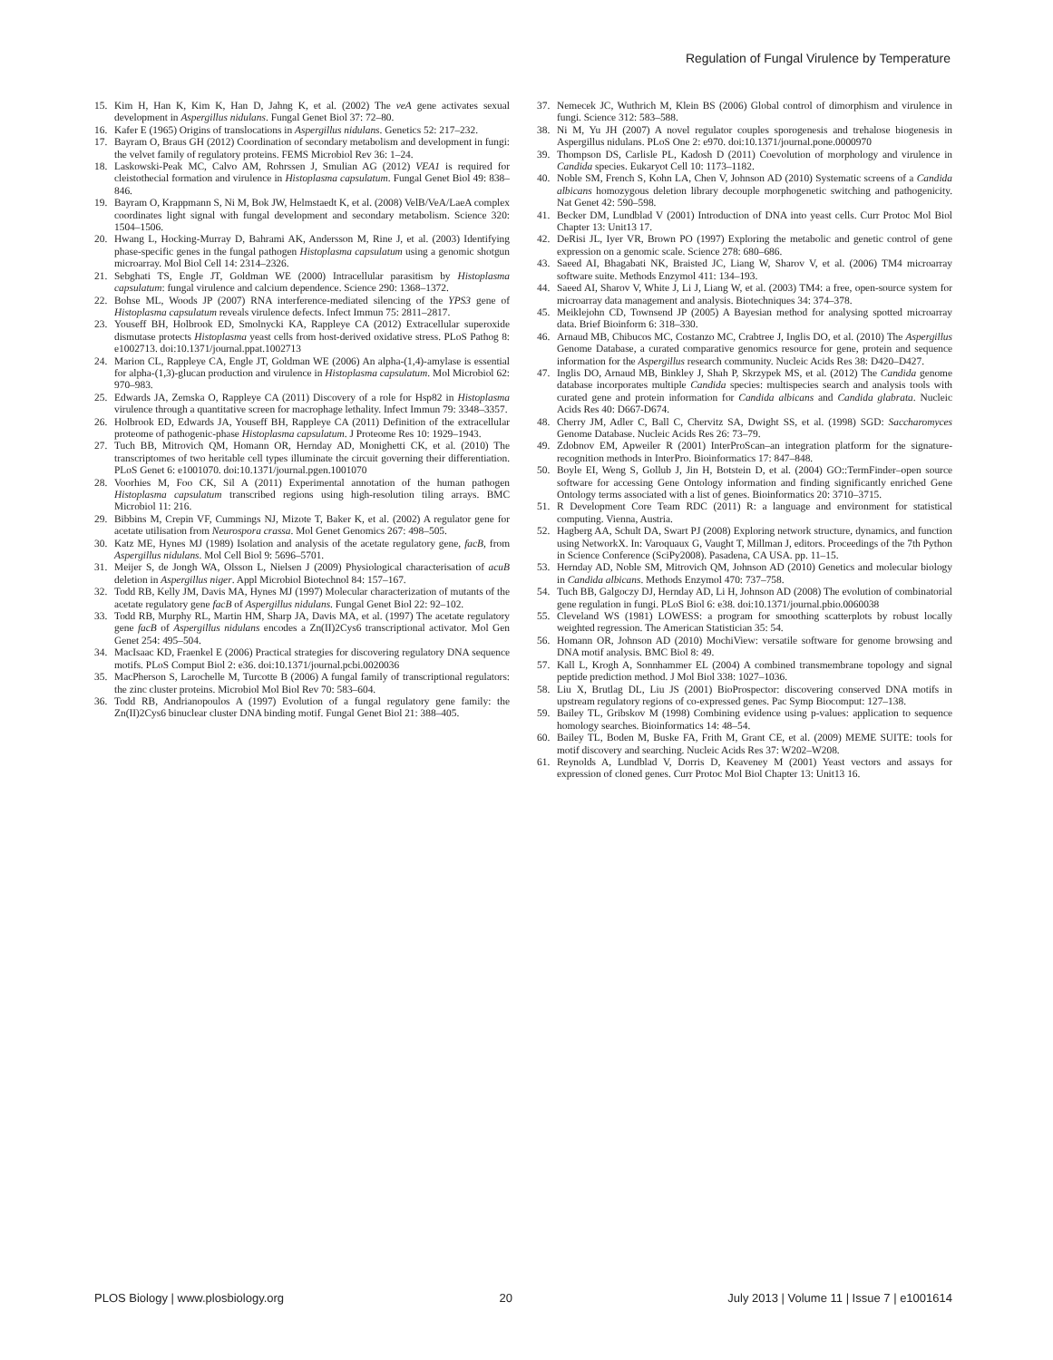Regulation of Fungal Virulence by Temperature
15. Kim H, Han K, Kim K, Han D, Jahng K, et al. (2002) The veA gene activates sexual development in Aspergillus nidulans. Fungal Genet Biol 37: 72–80.
16. Kafer E (1965) Origins of translocations in Aspergillus nidulans. Genetics 52: 217–232.
17. Bayram O, Braus GH (2012) Coordination of secondary metabolism and development in fungi: the velvet family of regulatory proteins. FEMS Microbiol Rev 36: 1–24.
18. Laskowski-Peak MC, Calvo AM, Rohrssen J, Smulian AG (2012) VEA1 is required for cleistothecial formation and virulence in Histoplasma capsulatum. Fungal Genet Biol 49: 838–846.
19. Bayram O, Krappmann S, Ni M, Bok JW, Helmstaedt K, et al. (2008) VelB/VeA/LaeA complex coordinates light signal with fungal development and secondary metabolism. Science 320: 1504–1506.
20. Hwang L, Hocking-Murray D, Bahrami AK, Andersson M, Rine J, et al. (2003) Identifying phase-specific genes in the fungal pathogen Histoplasma capsulatum using a genomic shotgun microarray. Mol Biol Cell 14: 2314–2326.
21. Sebghati TS, Engle JT, Goldman WE (2000) Intracellular parasitism by Histoplasma capsulatum: fungal virulence and calcium dependence. Science 290: 1368–1372.
22. Bohse ML, Woods JP (2007) RNA interference-mediated silencing of the YPS3 gene of Histoplasma capsulatum reveals virulence defects. Infect Immun 75: 2811–2817.
23. Youseff BH, Holbrook ED, Smolnycki KA, Rappleye CA (2012) Extracellular superoxide dismutase protects Histoplasma yeast cells from host-derived oxidative stress. PLoS Pathog 8: e1002713. doi:10.1371/journal.ppat.1002713
24. Marion CL, Rappleye CA, Engle JT, Goldman WE (2006) An alpha-(1,4)-amylase is essential for alpha-(1,3)-glucan production and virulence in Histoplasma capsulatum. Mol Microbiol 62: 970–983.
25. Edwards JA, Zemska O, Rappleye CA (2011) Discovery of a role for Hsp82 in Histoplasma virulence through a quantitative screen for macrophage lethality. Infect Immun 79: 3348–3357.
26. Holbrook ED, Edwards JA, Youseff BH, Rappleye CA (2011) Definition of the extracellular proteome of pathogenic-phase Histoplasma capsulatum. J Proteome Res 10: 1929–1943.
27. Tuch BB, Mitrovich QM, Homann OR, Hernday AD, Monighetti CK, et al. (2010) The transcriptomes of two heritable cell types illuminate the circuit governing their differentiation. PLoS Genet 6: e1001070. doi:10.1371/journal.pgen.1001070
28. Voorhies M, Foo CK, Sil A (2011) Experimental annotation of the human pathogen Histoplasma capsulatum transcribed regions using high-resolution tiling arrays. BMC Microbiol 11: 216.
29. Bibbins M, Crepin VF, Cummings NJ, Mizote T, Baker K, et al. (2002) A regulator gene for acetate utilisation from Neurospora crassa. Mol Genet Genomics 267: 498–505.
30. Katz ME, Hynes MJ (1989) Isolation and analysis of the acetate regulatory gene, facB, from Aspergillus nidulans. Mol Cell Biol 9: 5696–5701.
31. Meijer S, de Jongh WA, Olsson L, Nielsen J (2009) Physiological characterisation of acuB deletion in Aspergillus niger. Appl Microbiol Biotechnol 84: 157–167.
32. Todd RB, Kelly JM, Davis MA, Hynes MJ (1997) Molecular characterization of mutants of the acetate regulatory gene facB of Aspergillus nidulans. Fungal Genet Biol 22: 92–102.
33. Todd RB, Murphy RL, Martin HM, Sharp JA, Davis MA, et al. (1997) The acetate regulatory gene facB of Aspergillus nidulans encodes a Zn(II)2Cys6 transcriptional activator. Mol Gen Genet 254: 495–504.
34. MacIsaac KD, Fraenkel E (2006) Practical strategies for discovering regulatory DNA sequence motifs. PLoS Comput Biol 2: e36. doi:10.1371/journal.pcbi.0020036
35. MacPherson S, Larochelle M, Turcotte B (2006) A fungal family of transcriptional regulators: the zinc cluster proteins. Microbiol Mol Biol Rev 70: 583–604.
36. Todd RB, Andrianopoulos A (1997) Evolution of a fungal regulatory gene family: the Zn(II)2Cys6 binuclear cluster DNA binding motif. Fungal Genet Biol 21: 388–405.
37. Nemecek JC, Wuthrich M, Klein BS (2006) Global control of dimorphism and virulence in fungi. Science 312: 583–588.
38. Ni M, Yu JH (2007) A novel regulator couples sporogenesis and trehalose biogenesis in Aspergillus nidulans. PLoS One 2: e970. doi:10.1371/journal.pone.0000970
39. Thompson DS, Carlisle PL, Kadosh D (2011) Coevolution of morphology and virulence in Candida species. Eukaryot Cell 10: 1173–1182.
40. Noble SM, French S, Kohn LA, Chen V, Johnson AD (2010) Systematic screens of a Candida albicans homozygous deletion library decouple morphogenetic switching and pathogenicity. Nat Genet 42: 590–598.
41. Becker DM, Lundblad V (2001) Introduction of DNA into yeast cells. Curr Protoc Mol Biol Chapter 13: Unit13 17.
42. DeRisi JL, Iyer VR, Brown PO (1997) Exploring the metabolic and genetic control of gene expression on a genomic scale. Science 278: 680–686.
43. Saeed AI, Bhagabati NK, Braisted JC, Liang W, Sharov V, et al. (2006) TM4 microarray software suite. Methods Enzymol 411: 134–193.
44. Saeed AI, Sharov V, White J, Li J, Liang W, et al. (2003) TM4: a free, open-source system for microarray data management and analysis. Biotechniques 34: 374–378.
45. Meiklejohn CD, Townsend JP (2005) A Bayesian method for analysing spotted microarray data. Brief Bioinform 6: 318–330.
46. Arnaud MB, Chibucos MC, Costanzo MC, Crabtree J, Inglis DO, et al. (2010) The Aspergillus Genome Database, a curated comparative genomics resource for gene, protein and sequence information for the Aspergillus research community. Nucleic Acids Res 38: D420–D427.
47. Inglis DO, Arnaud MB, Binkley J, Shah P, Skrzypek MS, et al. (2012) The Candida genome database incorporates multiple Candida species: multispecies search and analysis tools with curated gene and protein information for Candida albicans and Candida glabrata. Nucleic Acids Res 40: D667-D674.
48. Cherry JM, Adler C, Ball C, Chervitz SA, Dwight SS, et al. (1998) SGD: Saccharomyces Genome Database. Nucleic Acids Res 26: 73–79.
49. Zdobnov EM, Apweiler R (2001) InterProScan–an integration platform for the signature-recognition methods in InterPro. Bioinformatics 17: 847–848.
50. Boyle EI, Weng S, Gollub J, Jin H, Botstein D, et al. (2004) GO::TermFinder–open source software for accessing Gene Ontology information and finding significantly enriched Gene Ontology terms associated with a list of genes. Bioinformatics 20: 3710–3715.
51. R Development Core Team RDC (2011) R: a language and environment for statistical computing. Vienna, Austria.
52. Hagberg AA, Schult DA, Swart PJ (2008) Exploring network structure, dynamics, and function using NetworkX. In: Varoquaux G, Vaught T, Millman J, editors. Proceedings of the 7th Python in Science Conference (SciPy2008). Pasadena, CA USA. pp. 11–15.
53. Hernday AD, Noble SM, Mitrovich QM, Johnson AD (2010) Genetics and molecular biology in Candida albicans. Methods Enzymol 470: 737–758.
54. Tuch BB, Galgoczy DJ, Hernday AD, Li H, Johnson AD (2008) The evolution of combinatorial gene regulation in fungi. PLoS Biol 6: e38. doi:10.1371/journal.pbio.0060038
55. Cleveland WS (1981) LOWESS: a program for smoothing scatterplots by robust locally weighted regression. The American Statistician 35: 54.
56. Homann OR, Johnson AD (2010) MochiView: versatile software for genome browsing and DNA motif analysis. BMC Biol 8: 49.
57. Kall L, Krogh A, Sonnhammer EL (2004) A combined transmembrane topology and signal peptide prediction method. J Mol Biol 338: 1027–1036.
58. Liu X, Brutlag DL, Liu JS (2001) BioProspector: discovering conserved DNA motifs in upstream regulatory regions of co-expressed genes. Pac Symp Biocomput: 127–138.
59. Bailey TL, Gribskov M (1998) Combining evidence using p-values: application to sequence homology searches. Bioinformatics 14: 48–54.
60. Bailey TL, Boden M, Buske FA, Frith M, Grant CE, et al. (2009) MEME SUITE: tools for motif discovery and searching. Nucleic Acids Res 37: W202–W208.
61. Reynolds A, Lundblad V, Dorris D, Keaveney M (2001) Yeast vectors and assays for expression of cloned genes. Curr Protoc Mol Biol Chapter 13: Unit13 16.
PLOS Biology | www.plosbiology.org 20 July 2013 | Volume 11 | Issue 7 | e1001614